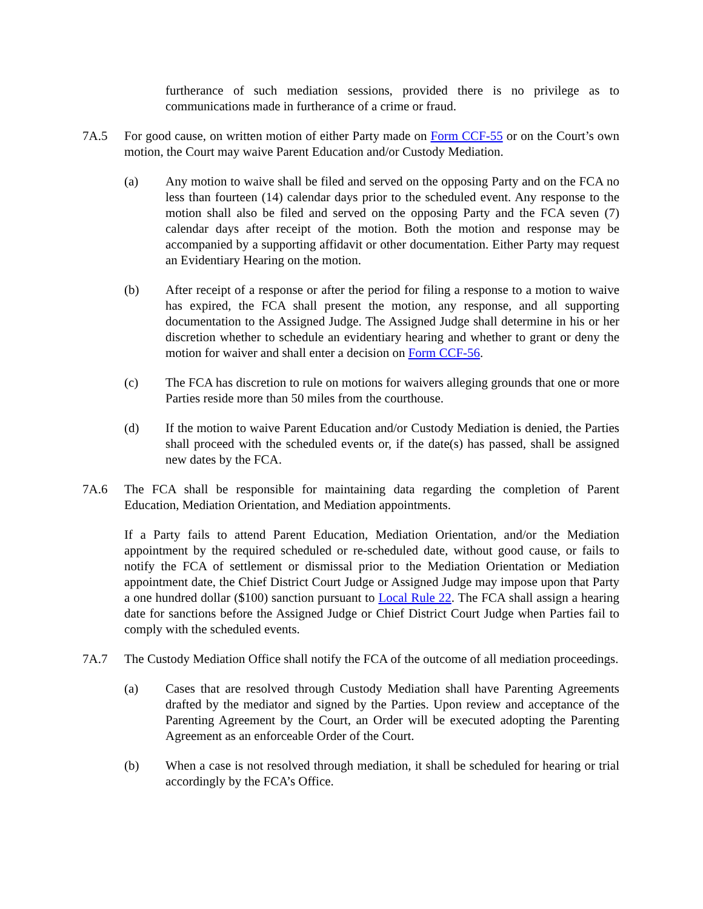furtherance of such mediation sessions, provided there is no privilege as to communications made in furtherance of a crime or fraud.
7A.5 For good cause, on written motion of either Party made on Form CCF-55 or on the Court’s own motion, the Court may waive Parent Education and/or Custody Mediation.
(a) Any motion to waive shall be filed and served on the opposing Party and on the FCA no less than fourteen (14) calendar days prior to the scheduled event. Any response to the motion shall also be filed and served on the opposing Party and the FCA seven (7) calendar days after receipt of the motion. Both the motion and response may be accompanied by a supporting affidavit or other documentation. Either Party may request an Evidentiary Hearing on the motion.
(b) After receipt of a response or after the period for filing a response to a motion to waive has expired, the FCA shall present the motion, any response, and all supporting documentation to the Assigned Judge. The Assigned Judge shall determine in his or her discretion whether to schedule an evidentiary hearing and whether to grant or deny the motion for waiver and shall enter a decision on Form CCF-56.
(c) The FCA has discretion to rule on motions for waivers alleging grounds that one or more Parties reside more than 50 miles from the courthouse.
(d) If the motion to waive Parent Education and/or Custody Mediation is denied, the Parties shall proceed with the scheduled events or, if the date(s) has passed, shall be assigned new dates by the FCA.
7A.6 The FCA shall be responsible for maintaining data regarding the completion of Parent Education, Mediation Orientation, and Mediation appointments.
If a Party fails to attend Parent Education, Mediation Orientation, and/or the Mediation appointment by the required scheduled or re-scheduled date, without good cause, or fails to notify the FCA of settlement or dismissal prior to the Mediation Orientation or Mediation appointment date, the Chief District Court Judge or Assigned Judge may impose upon that Party a one hundred dollar ($100) sanction pursuant to Local Rule 22. The FCA shall assign a hearing date for sanctions before the Assigned Judge or Chief District Court Judge when Parties fail to comply with the scheduled events.
7A.7 The Custody Mediation Office shall notify the FCA of the outcome of all mediation proceedings.
(a) Cases that are resolved through Custody Mediation shall have Parenting Agreements drafted by the mediator and signed by the Parties. Upon review and acceptance of the Parenting Agreement by the Court, an Order will be executed adopting the Parenting Agreement as an enforceable Order of the Court.
(b) When a case is not resolved through mediation, it shall be scheduled for hearing or trial accordingly by the FCA’s Office.